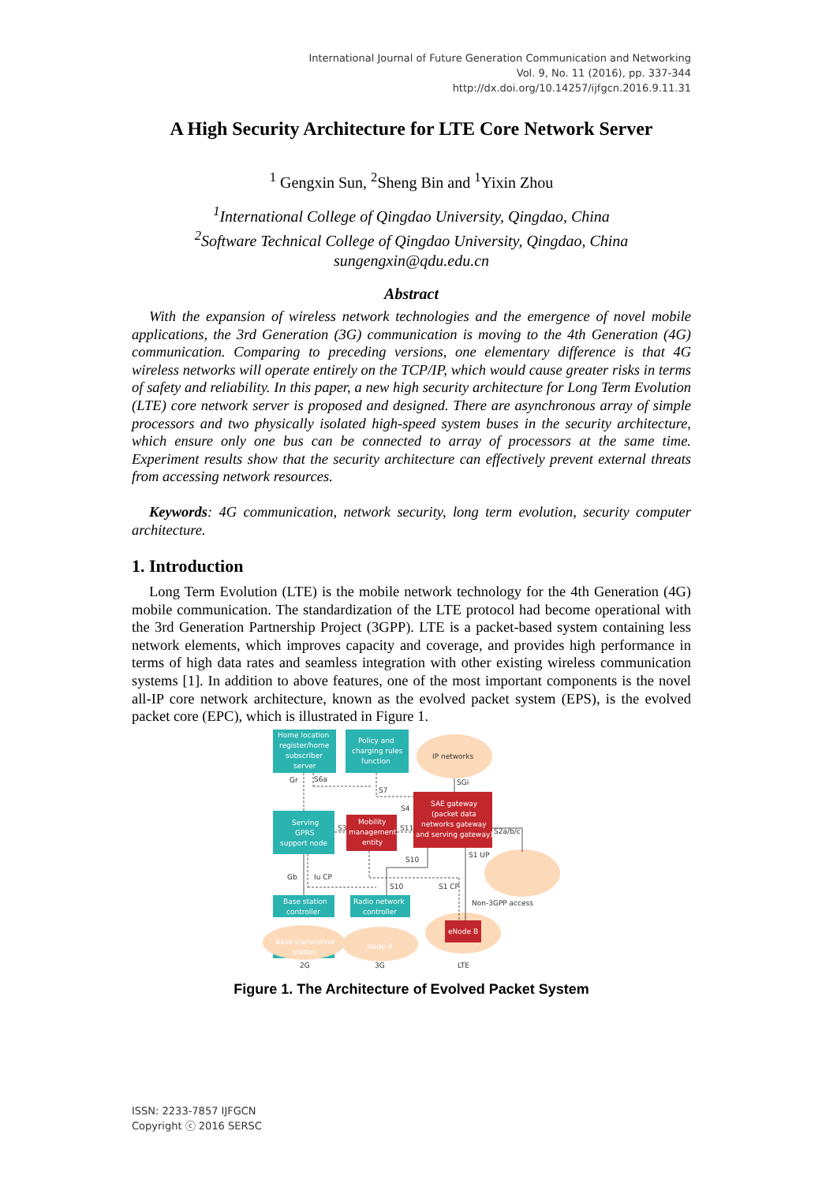International Journal of Future Generation Communication and Networking
Vol. 9, No. 11 (2016), pp. 337-344
http://dx.doi.org/10.14257/ijfgcn.2016.9.11.31
A High Security Architecture for LTE Core Network Server
<sup>1</sup> Gengxin Sun, <sup>2</sup>Sheng Bin and <sup>1</sup>Yixin Zhou
<sup>1</sup> International College of Qingdao University, Qingdao, China
<sup>2</sup> Software Technical College of Qingdao University, Qingdao, China
sungengxin@qdu.edu.cn
Abstract
With the expansion of wireless network technologies and the emergence of novel mobile applications, the 3rd Generation (3G) communication is moving to the 4th Generation (4G) communication. Comparing to preceding versions, one elementary difference is that 4G wireless networks will operate entirely on the TCP/IP, which would cause greater risks in terms of safety and reliability. In this paper, a new high security architecture for Long Term Evolution (LTE) core network server is proposed and designed. There are asynchronous array of simple processors and two physically isolated high-speed system buses in the security architecture, which ensure only one bus can be connected to array of processors at the same time. Experiment results show that the security architecture can effectively prevent external threats from accessing network resources.
Keywords: 4G communication, network security, long term evolution, security computer architecture.
1. Introduction
Long Term Evolution (LTE) is the mobile network technology for the 4th Generation (4G) mobile communication. The standardization of the LTE protocol had become operational with the 3rd Generation Partnership Project (3GPP). LTE is a packet-based system containing less network elements, which improves capacity and coverage, and provides high performance in terms of high data rates and seamless integration with other existing wireless communication systems [1]. In addition to above features, one of the most important components is the novel all-IP core network architecture, known as the evolved packet system (EPS), is the evolved packet core (EPC), which is illustrated in Figure 1.
Home location
register/home
subscriber
server
Policy and
charging rules
function
Serving
GPRS
support node
Mobility
management
entity
SAE gateway
(packet data
networks gateway
and serving gateway)
eNode B
Base station
controller
Radio network
controller
Base transceiver
station
Node B
IP networks
Gr
S6a
S7
SGi
S4
S3
S11
S2a/b/c
S1 UP
S10
Gb
Iu CP
S10
S1 CP
Non-3GPP access
2G
3G
LTE
Figure 1. The Architecture of Evolved Packet System
ISSN: 2233-7857 IJFGCN
Copyright ⓒ 2016 SERSC